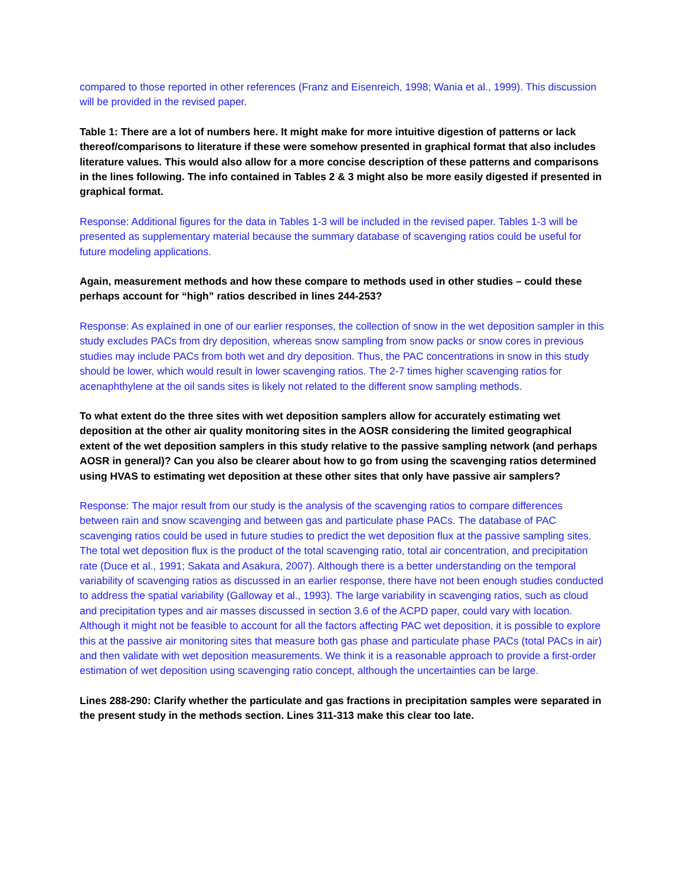compared to those reported in other references (Franz and Eisenreich, 1998; Wania et al., 1999). This discussion will be provided in the revised paper.
Table 1: There are a lot of numbers here. It might make for more intuitive digestion of patterns or lack thereof/comparisons to literature if these were somehow presented in graphical format that also includes literature values. This would also allow for a more concise description of these patterns and comparisons in the lines following. The info contained in Tables 2 & 3 might also be more easily digested if presented in graphical format.
Response: Additional figures for the data in Tables 1-3 will be included in the revised paper. Tables 1-3 will be presented as supplementary material because the summary database of scavenging ratios could be useful for future modeling applications.
Again, measurement methods and how these compare to methods used in other studies – could these perhaps account for “high” ratios described in lines 244-253?
Response: As explained in one of our earlier responses, the collection of snow in the wet deposition sampler in this study excludes PACs from dry deposition, whereas snow sampling from snow packs or snow cores in previous studies may include PACs from both wet and dry deposition. Thus, the PAC concentrations in snow in this study should be lower, which would result in lower scavenging ratios. The 2-7 times higher scavenging ratios for acenaphthylene at the oil sands sites is likely not related to the different snow sampling methods.
To what extent do the three sites with wet deposition samplers allow for accurately estimating wet deposition at the other air quality monitoring sites in the AOSR considering the limited geographical extent of the wet deposition samplers in this study relative to the passive sampling network (and perhaps AOSR in general)? Can you also be clearer about how to go from using the scavenging ratios determined using HVAS to estimating wet deposition at these other sites that only have passive air samplers?
Response: The major result from our study is the analysis of the scavenging ratios to compare differences between rain and snow scavenging and between gas and particulate phase PACs. The database of PAC scavenging ratios could be used in future studies to predict the wet deposition flux at the passive sampling sites. The total wet deposition flux is the product of the total scavenging ratio, total air concentration, and precipitation rate (Duce et al., 1991; Sakata and Asakura, 2007). Although there is a better understanding on the temporal variability of scavenging ratios as discussed in an earlier response, there have not been enough studies conducted to address the spatial variability (Galloway et al., 1993). The large variability in scavenging ratios, such as cloud and precipitation types and air masses discussed in section 3.6 of the ACPD paper, could vary with location. Although it might not be feasible to account for all the factors affecting PAC wet deposition, it is possible to explore this at the passive air monitoring sites that measure both gas phase and particulate phase PACs (total PACs in air) and then validate with wet deposition measurements. We think it is a reasonable approach to provide a first-order estimation of wet deposition using scavenging ratio concept, although the uncertainties can be large.
Lines 288-290: Clarify whether the particulate and gas fractions in precipitation samples were separated in the present study in the methods section. Lines 311-313 make this clear too late.